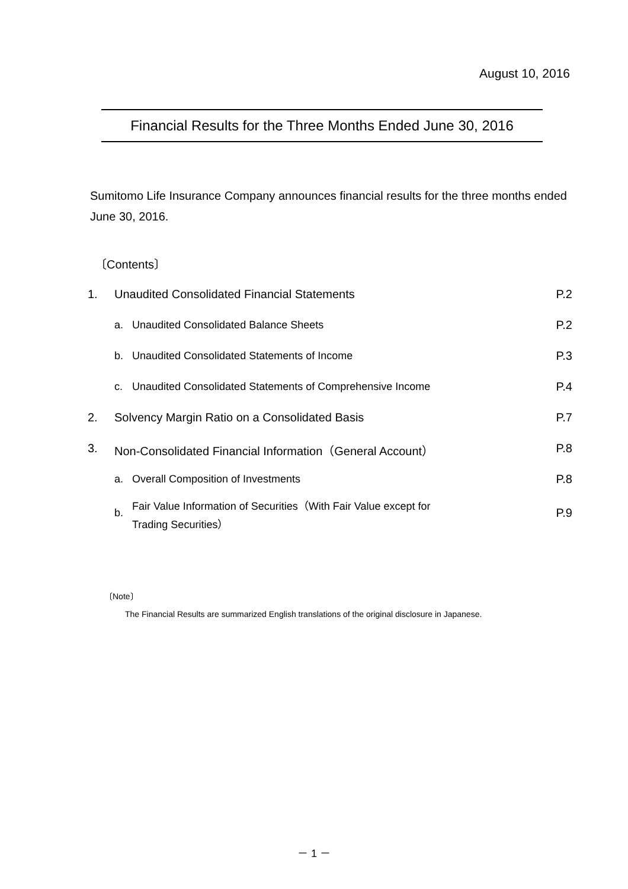August 10, 2016
Financial Results for the Three Months Ended June 30, 2016
Sumitomo Life Insurance Company announces financial results for the three months ended June 30, 2016.
〔Contents〕
| 1. | Unaudited Consolidated Financial Statements | | P.2 |
| | a. | Unaudited Consolidated Balance Sheets | P.2 |
| | b. | Unaudited Consolidated Statements of Income | P.3 |
| | c. | Unaudited Consolidated Statements of Comprehensive Income | P.4 |
| 2. | Solvency Margin Ratio on a Consolidated Basis | | P.7 |
| 3. | Non-Consolidated Financial Information（General Account） | | P.8 |
| | a. | Overall Composition of Investments | P.8 |
| | b. | Fair Value Information of Securities（With Fair Value except for Trading Securities） | P.9 |
〔Note〕
The Financial Results are summarized English translations of the original disclosure in Japanese.
－ 1 －